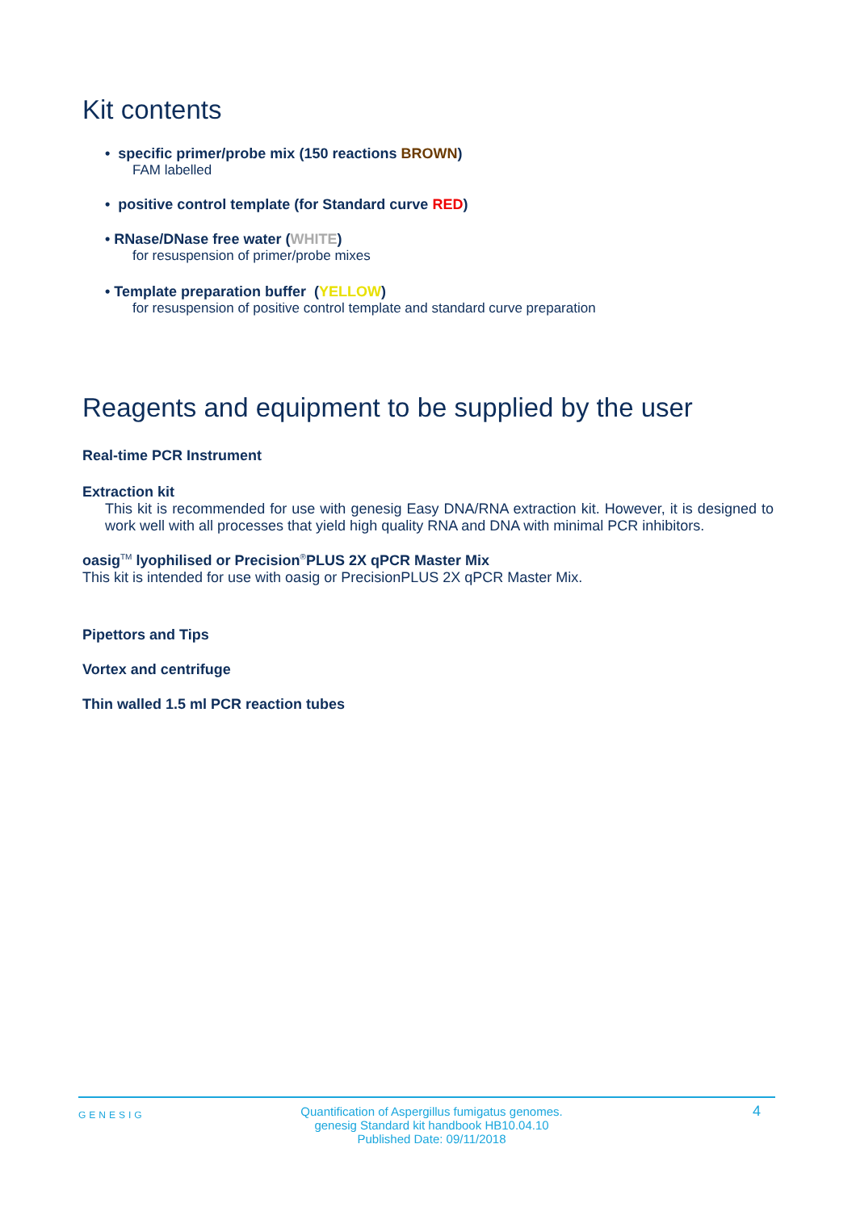Kit contents
• specific primer/probe mix (150 reactions BROWN)
FAM labelled
• positive control template (for Standard curve RED)
• RNase/DNase free water (WHITE)
for resuspension of primer/probe mixes
• Template preparation buffer (YELLOW)
for resuspension of positive control template and standard curve preparation
Reagents and equipment to be supplied by the user
Real-time PCR Instrument
Extraction kit
This kit is recommended for use with genesig Easy DNA/RNA extraction kit. However, it is designed to work well with all processes that yield high quality RNA and DNA with minimal PCR inhibitors.
oasig<sup>TM</sup> lyophilised or Precision<sup>®</sup>PLUS 2X qPCR Master Mix
This kit is intended for use with oasig or PrecisionPLUS 2X qPCR Master Mix.
Pipettors and Tips
Vortex and centrifuge
Thin walled 1.5 ml PCR reaction tubes
GENESIG
Quantification of Aspergillus fumigatus genomes.
genesig Standard kit handbook HB10.04.10
Published Date: 09/11/2018
4